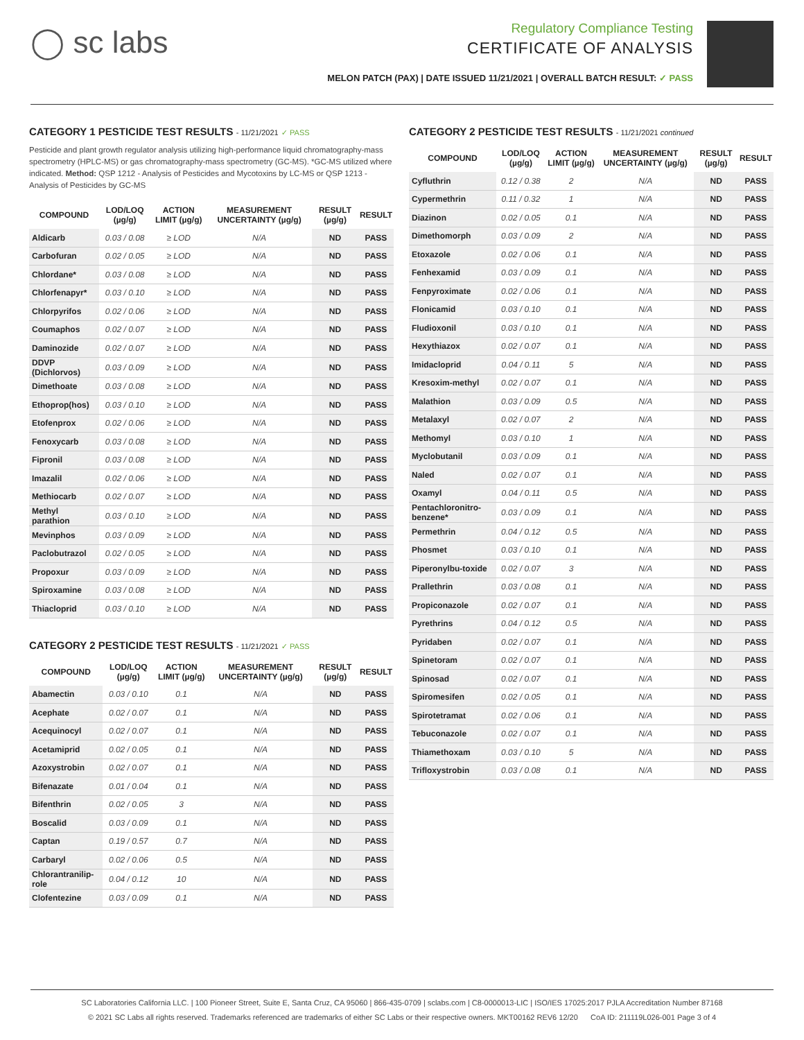◯ sc labs
Regulatory Compliance Testing
CERTIFICATE OF ANALYSIS
MELON PATCH (PAX) | DATE ISSUED 11/21/2021 | OVERALL BATCH RESULT: ✓ PASS
CATEGORY 1 PESTICIDE TEST RESULTS - 11/21/2021 ✓ PASS
Pesticide and plant growth regulator analysis utilizing high-performance liquid chromatography-mass spectrometry (HPLC-MS) or gas chromatography-mass spectrometry (GC-MS). *GC-MS utilized where indicated. Method: QSP 1212 - Analysis of Pesticides and Mycotoxins by LC-MS or QSP 1213 - Analysis of Pesticides by GC-MS
| COMPOUND | LOD/LOQ (µg/g) | ACTION LIMIT (µg/g) | MEASUREMENT UNCERTAINTY (µg/g) | RESULT (µg/g) | RESULT |
| --- | --- | --- | --- | --- | --- |
| Aldicarb | 0.03 / 0.08 | ≥ LOD | N/A | ND | PASS |
| Carbofuran | 0.02 / 0.05 | ≥ LOD | N/A | ND | PASS |
| Chlordane* | 0.03 / 0.08 | ≥ LOD | N/A | ND | PASS |
| Chlorfenapyr* | 0.03 / 0.10 | ≥ LOD | N/A | ND | PASS |
| Chlorpyrifos | 0.02 / 0.06 | ≥ LOD | N/A | ND | PASS |
| Coumaphos | 0.02 / 0.07 | ≥ LOD | N/A | ND | PASS |
| Daminozide | 0.02 / 0.07 | ≥ LOD | N/A | ND | PASS |
| DDVP (Dichlorvos) | 0.03 / 0.09 | ≥ LOD | N/A | ND | PASS |
| Dimethoate | 0.03 / 0.08 | ≥ LOD | N/A | ND | PASS |
| Ethoprop(hos) | 0.03 / 0.10 | ≥ LOD | N/A | ND | PASS |
| Etofenprox | 0.02 / 0.06 | ≥ LOD | N/A | ND | PASS |
| Fenoxycarb | 0.03 / 0.08 | ≥ LOD | N/A | ND | PASS |
| Fipronil | 0.03 / 0.08 | ≥ LOD | N/A | ND | PASS |
| Imazalil | 0.02 / 0.06 | ≥ LOD | N/A | ND | PASS |
| Methiocarb | 0.02 / 0.07 | ≥ LOD | N/A | ND | PASS |
| Methyl parathion | 0.03 / 0.10 | ≥ LOD | N/A | ND | PASS |
| Mevinphos | 0.03 / 0.09 | ≥ LOD | N/A | ND | PASS |
| Paclobutrazol | 0.02 / 0.05 | ≥ LOD | N/A | ND | PASS |
| Propoxur | 0.03 / 0.09 | ≥ LOD | N/A | ND | PASS |
| Spiroxamine | 0.03 / 0.08 | ≥ LOD | N/A | ND | PASS |
| Thiacloprid | 0.03 / 0.10 | ≥ LOD | N/A | ND | PASS |
CATEGORY 2 PESTICIDE TEST RESULTS - 11/21/2021 ✓ PASS
| COMPOUND | LOD/LOQ (µg/g) | ACTION LIMIT (µg/g) | MEASUREMENT UNCERTAINTY (µg/g) | RESULT (µg/g) | RESULT |
| --- | --- | --- | --- | --- | --- |
| Abamectin | 0.03 / 0.10 | 0.1 | N/A | ND | PASS |
| Acephate | 0.02 / 0.07 | 0.1 | N/A | ND | PASS |
| Acequinocyl | 0.02 / 0.07 | 0.1 | N/A | ND | PASS |
| Acetamiprid | 0.02 / 0.05 | 0.1 | N/A | ND | PASS |
| Azoxystrobin | 0.02 / 0.07 | 0.1 | N/A | ND | PASS |
| Bifenazate | 0.01 / 0.04 | 0.1 | N/A | ND | PASS |
| Bifenthrin | 0.02 / 0.05 | 3 | N/A | ND | PASS |
| Boscalid | 0.03 / 0.09 | 0.1 | N/A | ND | PASS |
| Captan | 0.19 / 0.57 | 0.7 | N/A | ND | PASS |
| Carbaryl | 0.02 / 0.06 | 0.5 | N/A | ND | PASS |
| Chlorantranilip-role | 0.04 / 0.12 | 10 | N/A | ND | PASS |
| Clofentezine | 0.03 / 0.09 | 0.1 | N/A | ND | PASS |
CATEGORY 2 PESTICIDE TEST RESULTS - 11/21/2021 continued
| COMPOUND | LOD/LOQ (µg/g) | ACTION LIMIT (µg/g) | MEASUREMENT UNCERTAINTY (µg/g) | RESULT (µg/g) | RESULT |
| --- | --- | --- | --- | --- | --- |
| Cyfluthrin | 0.12 / 0.38 | 2 | N/A | ND | PASS |
| Cypermethrin | 0.11 / 0.32 | 1 | N/A | ND | PASS |
| Diazinon | 0.02 / 0.05 | 0.1 | N/A | ND | PASS |
| Dimethomorph | 0.03 / 0.09 | 2 | N/A | ND | PASS |
| Etoxazole | 0.02 / 0.06 | 0.1 | N/A | ND | PASS |
| Fenhexamid | 0.03 / 0.09 | 0.1 | N/A | ND | PASS |
| Fenpyroximate | 0.02 / 0.06 | 0.1 | N/A | ND | PASS |
| Flonicamid | 0.03 / 0.10 | 0.1 | N/A | ND | PASS |
| Fludioxonil | 0.03 / 0.10 | 0.1 | N/A | ND | PASS |
| Hexythiazox | 0.02 / 0.07 | 0.1 | N/A | ND | PASS |
| Imidacloprid | 0.04 / 0.11 | 5 | N/A | ND | PASS |
| Kresoxim-methyl | 0.02 / 0.07 | 0.1 | N/A | ND | PASS |
| Malathion | 0.03 / 0.09 | 0.5 | N/A | ND | PASS |
| Metalaxyl | 0.02 / 0.07 | 2 | N/A | ND | PASS |
| Methomyl | 0.03 / 0.10 | 1 | N/A | ND | PASS |
| Myclobutanil | 0.03 / 0.09 | 0.1 | N/A | ND | PASS |
| Naled | 0.02 / 0.07 | 0.1 | N/A | ND | PASS |
| Oxamyl | 0.04 / 0.11 | 0.5 | N/A | ND | PASS |
| Pentachloronitro-benzene* | 0.03 / 0.09 | 0.1 | N/A | ND | PASS |
| Permethrin | 0.04 / 0.12 | 0.5 | N/A | ND | PASS |
| Phosmet | 0.03 / 0.10 | 0.1 | N/A | ND | PASS |
| Piperonylbu-toxide | 0.02 / 0.07 | 3 | N/A | ND | PASS |
| Prallethrin | 0.03 / 0.08 | 0.1 | N/A | ND | PASS |
| Propiconazole | 0.02 / 0.07 | 0.1 | N/A | ND | PASS |
| Pyrethrins | 0.04 / 0.12 | 0.5 | N/A | ND | PASS |
| Pyridaben | 0.02 / 0.07 | 0.1 | N/A | ND | PASS |
| Spinetoram | 0.02 / 0.07 | 0.1 | N/A | ND | PASS |
| Spinosad | 0.02 / 0.07 | 0.1 | N/A | ND | PASS |
| Spiromesifen | 0.02 / 0.05 | 0.1 | N/A | ND | PASS |
| Spirotetramat | 0.02 / 0.06 | 0.1 | N/A | ND | PASS |
| Tebuconazole | 0.02 / 0.07 | 0.1 | N/A | ND | PASS |
| Thiamethoxam | 0.03 / 0.10 | 5 | N/A | ND | PASS |
| Trifloxystrobin | 0.03 / 0.08 | 0.1 | N/A | ND | PASS |
SC Laboratories California LLC. | 100 Pioneer Street, Suite E, Santa Cruz, CA 95060 | 866-435-0709 | sclabs.com | C8-0000013-LIC | ISO/IES 17025:2017 PJLA Accreditation Number 87168
© 2021 SC Labs all rights reserved. Trademarks referenced are trademarks of either SC Labs or their respective owners. MKT00162 REV6 12/20 CoA ID: 211119L026-001 Page 3 of 4